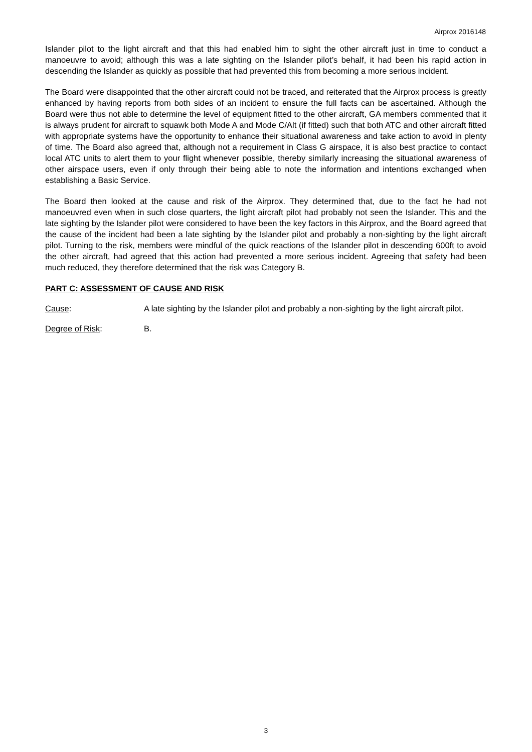Airprox 2016148
Islander pilot to the light aircraft and that this had enabled him to sight the other aircraft just in time to conduct a manoeuvre to avoid; although this was a late sighting on the Islander pilot’s behalf, it had been his rapid action in descending the Islander as quickly as possible that had prevented this from becoming a more serious incident.
The Board were disappointed that the other aircraft could not be traced, and reiterated that the Airprox process is greatly enhanced by having reports from both sides of an incident to ensure the full facts can be ascertained. Although the Board were thus not able to determine the level of equipment fitted to the other aircraft, GA members commented that it is always prudent for aircraft to squawk both Mode A and Mode C/Alt (if fitted) such that both ATC and other aircraft fitted with appropriate systems have the opportunity to enhance their situational awareness and take action to avoid in plenty of time. The Board also agreed that, although not a requirement in Class G airspace, it is also best practice to contact local ATC units to alert them to your flight whenever possible, thereby similarly increasing the situational awareness of other airspace users, even if only through their being able to note the information and intentions exchanged when establishing a Basic Service.
The Board then looked at the cause and risk of the Airprox. They determined that, due to the fact he had not manoeuvred even when in such close quarters, the light aircraft pilot had probably not seen the Islander. This and the late sighting by the Islander pilot were considered to have been the key factors in this Airprox, and the Board agreed that the cause of the incident had been a late sighting by the Islander pilot and probably a non-sighting by the light aircraft pilot. Turning to the risk, members were mindful of the quick reactions of the Islander pilot in descending 600ft to avoid the other aircraft, had agreed that this action had prevented a more serious incident. Agreeing that safety had been much reduced, they therefore determined that the risk was Category B.
PART C: ASSESSMENT OF CAUSE AND RISK
Cause: A late sighting by the Islander pilot and probably a non-sighting by the light aircraft pilot.
Degree of Risk: B.
3